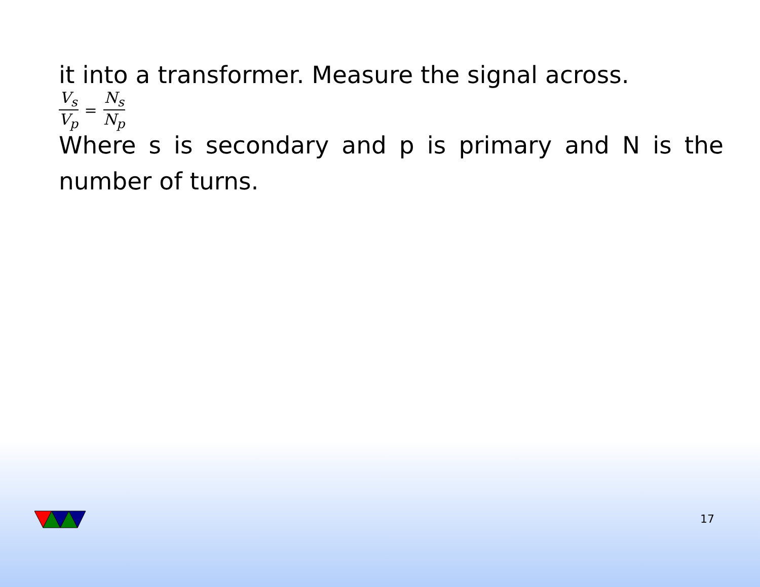it into a transformer. Measure the signal across.
V<sub>s</sub> V<sub>p</sub> = N<sub>s</sub> N<sub>p</sub>
Where s is secondary and p is primary and N is the number of turns.
17